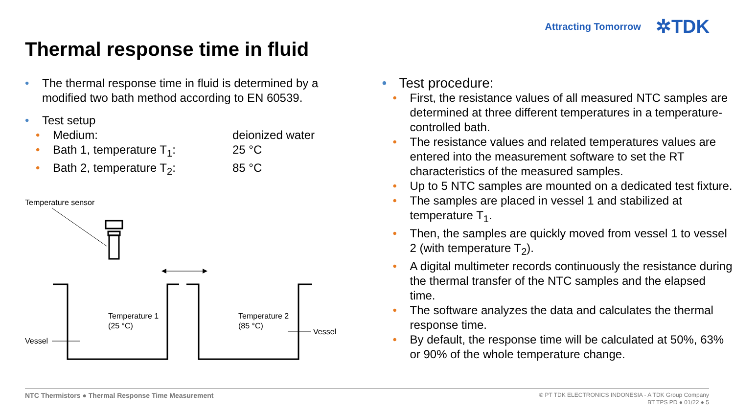Attracting Tomorrow ✲TDK
Thermal response time in fluid
• The thermal response time in fluid is determined by a modified two bath method according to EN 60539.
• Test setup
•
Medium: deionized water
•
Bath 1, temperature T<sub>1</sub>: 25 °C
•
Bath 2, temperature T<sub>2</sub>: 85 °C
Temperature sensor
Temperature 1
(25 °C)
Temperature 2
(85 °C)
Vessel
Vessel
• Test procedure:
• First, the resistance values of all measured NTC samples are determined at three different temperatures in a temperature-controlled bath.
• The resistance values and related temperatures values are entered into the measurement software to set the RT characteristics of the measured samples.
• Up to 5 NTC samples are mounted on a dedicated test fixture.
• The samples are placed in vessel 1 and stabilized at temperature T<sub>1</sub>.
• Then, the samples are quickly moved from vessel 1 to vessel 2 (with temperature T<sub>2</sub>).
• A digital multimeter records continuously the resistance during the thermal transfer of the NTC samples and the elapsed time.
• The software analyzes the data and calculates the thermal response time.
• By default, the response time will be calculated at 50%, 63% or 90% of the whole temperature change.
NTC Thermistors ● Thermal Response Time Measurement
© PT TDK ELECTRONICS INDONESIA - A TDK Group Company
BT TPS PD ● 01/22 ● 5